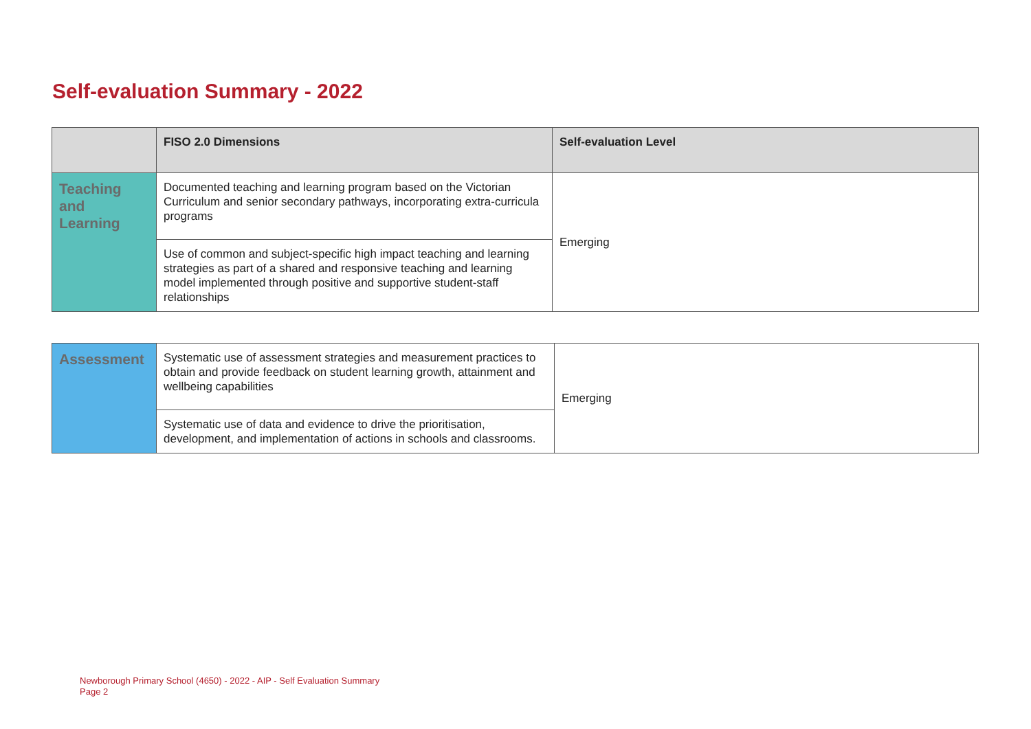Self-evaluation Summary - 2022
| | FISO 2.0 Dimensions | Self-evaluation Level |
| --- | --- | --- |
| Teaching and Learning | Documented teaching and learning program based on the Victorian Curriculum and senior secondary pathways, incorporating extra-curricula programs | Emerging |
| | Use of common and subject-specific high impact teaching and learning strategies as part of a shared and responsive teaching and learning model implemented through positive and supportive student-staff relationships | |
| Assessment | Systematic use of assessment strategies and measurement practices to obtain and provide feedback on student learning growth, attainment and wellbeing capabilities | Emerging |
| | Systematic use of data and evidence to drive the prioritisation, development, and implementation of actions in schools and classrooms. | |
Newborough Primary School (4650) - 2022 - AIP - Self Evaluation Summary
Page 2